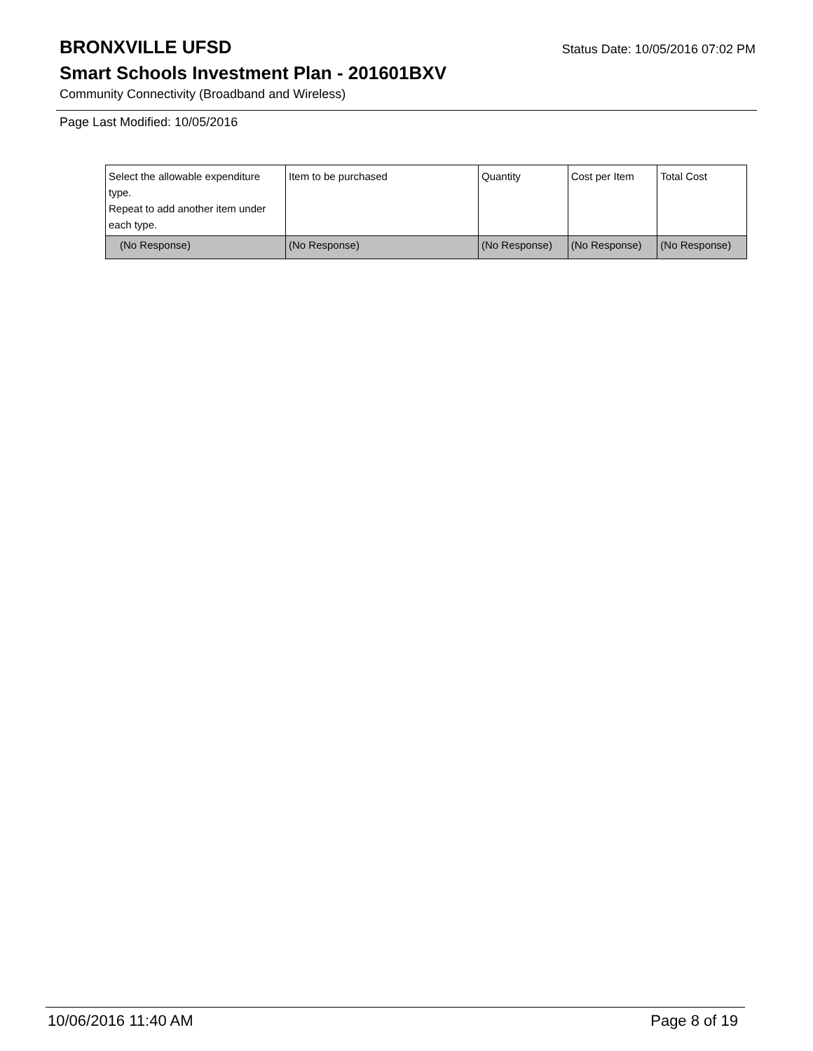BRONXVILLE UFSD
Status Date: 10/05/2016 07:02 PM
Smart Schools Investment Plan - 201601BXV
Community Connectivity (Broadband and Wireless)
Page Last Modified: 10/05/2016
| Select the allowable expenditure type. Repeat to add another item under each type. | Item to be purchased | Quantity | Cost per Item | Total Cost |
| --- | --- | --- | --- | --- |
| (No Response) | (No Response) | (No Response) | (No Response) | (No Response) |
10/06/2016 11:40 AM Page 8 of 19